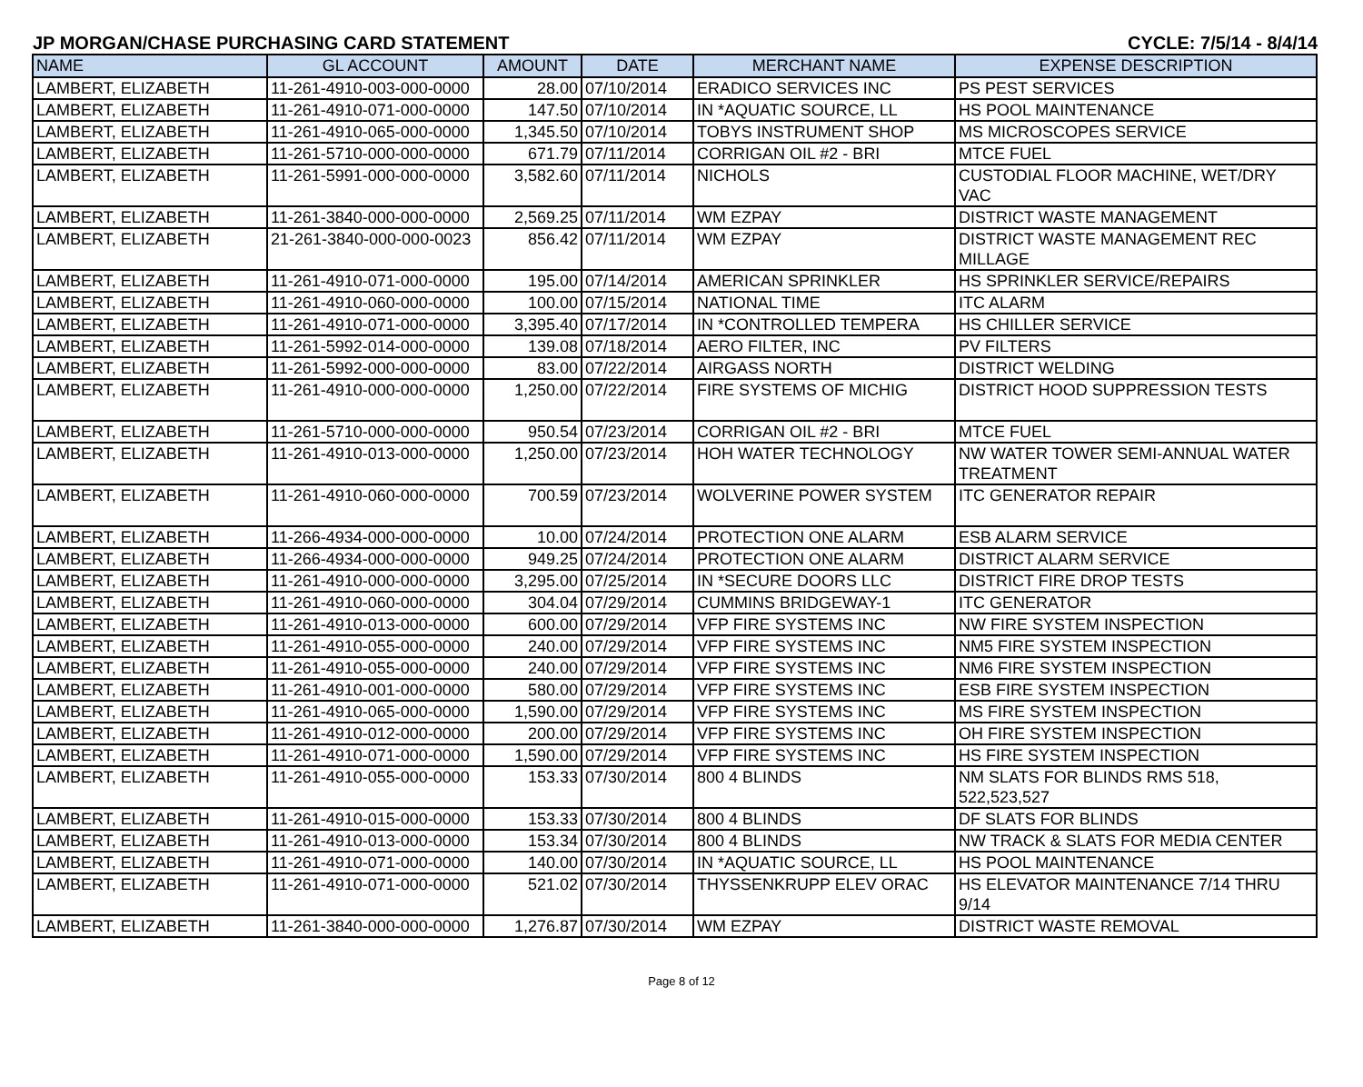JP MORGAN/CHASE PURCHASING CARD STATEMENT CYCLE: 7/5/14 - 8/4/14
| NAME | GL ACCOUNT | AMOUNT | DATE | MERCHANT NAME | EXPENSE DESCRIPTION |
| --- | --- | --- | --- | --- | --- |
| LAMBERT, ELIZABETH | 11-261-4910-003-000-0000 | 28.00 | 07/10/2014 | ERADICO SERVICES INC | PS PEST SERVICES |
| LAMBERT, ELIZABETH | 11-261-4910-071-000-0000 | 147.50 | 07/10/2014 | IN *AQUATIC SOURCE, LL | HS POOL MAINTENANCE |
| LAMBERT, ELIZABETH | 11-261-4910-065-000-0000 | 1,345.50 | 07/10/2014 | TOBYS INSTRUMENT SHOP | MS MICROSCOPES SERVICE |
| LAMBERT, ELIZABETH | 11-261-5710-000-000-0000 | 671.79 | 07/11/2014 | CORRIGAN OIL #2 - BRI | MTCE FUEL |
| LAMBERT, ELIZABETH | 11-261-5991-000-000-0000 | 3,582.60 | 07/11/2014 | NICHOLS | CUSTODIAL FLOOR MACHINE, WET/DRY VAC |
| LAMBERT, ELIZABETH | 11-261-3840-000-000-0000 | 2,569.25 | 07/11/2014 | WM EZPAY | DISTRICT WASTE MANAGEMENT |
| LAMBERT, ELIZABETH | 21-261-3840-000-000-0023 | 856.42 | 07/11/2014 | WM EZPAY | DISTRICT WASTE MANAGEMENT REC MILLAGE |
| LAMBERT, ELIZABETH | 11-261-4910-071-000-0000 | 195.00 | 07/14/2014 | AMERICAN SPRINKLER | HS SPRINKLER SERVICE/REPAIRS |
| LAMBERT, ELIZABETH | 11-261-4910-060-000-0000 | 100.00 | 07/15/2014 | NATIONAL TIME | ITC ALARM |
| LAMBERT, ELIZABETH | 11-261-4910-071-000-0000 | 3,395.40 | 07/17/2014 | IN *CONTROLLED TEMPERA | HS CHILLER SERVICE |
| LAMBERT, ELIZABETH | 11-261-5992-014-000-0000 | 139.08 | 07/18/2014 | AERO FILTER, INC | PV FILTERS |
| LAMBERT, ELIZABETH | 11-261-5992-000-000-0000 | 83.00 | 07/22/2014 | AIRGASS NORTH | DISTRICT WELDING |
| LAMBERT, ELIZABETH | 11-261-4910-000-000-0000 | 1,250.00 | 07/22/2014 | FIRE SYSTEMS OF MICHIG | DISTRICT HOOD SUPPRESSION TESTS |
| LAMBERT, ELIZABETH | 11-261-5710-000-000-0000 | 950.54 | 07/23/2014 | CORRIGAN OIL #2 - BRI | MTCE FUEL |
| LAMBERT, ELIZABETH | 11-261-4910-013-000-0000 | 1,250.00 | 07/23/2014 | HOH WATER TECHNOLOGY | NW WATER TOWER SEMI-ANNUAL WATER TREATMENT |
| LAMBERT, ELIZABETH | 11-261-4910-060-000-0000 | 700.59 | 07/23/2014 | WOLVERINE POWER SYSTEM | ITC GENERATOR REPAIR |
| LAMBERT, ELIZABETH | 11-266-4934-000-000-0000 | 10.00 | 07/24/2014 | PROTECTION ONE ALARM | ESB ALARM SERVICE |
| LAMBERT, ELIZABETH | 11-266-4934-000-000-0000 | 949.25 | 07/24/2014 | PROTECTION ONE ALARM | DISTRICT ALARM SERVICE |
| LAMBERT, ELIZABETH | 11-261-4910-000-000-0000 | 3,295.00 | 07/25/2014 | IN *SECURE DOORS LLC | DISTRICT FIRE DROP TESTS |
| LAMBERT, ELIZABETH | 11-261-4910-060-000-0000 | 304.04 | 07/29/2014 | CUMMINS BRIDGEWAY-1 | ITC GENERATOR |
| LAMBERT, ELIZABETH | 11-261-4910-013-000-0000 | 600.00 | 07/29/2014 | VFP FIRE SYSTEMS INC | NW FIRE SYSTEM INSPECTION |
| LAMBERT, ELIZABETH | 11-261-4910-055-000-0000 | 240.00 | 07/29/2014 | VFP FIRE SYSTEMS INC | NM5 FIRE SYSTEM INSPECTION |
| LAMBERT, ELIZABETH | 11-261-4910-055-000-0000 | 240.00 | 07/29/2014 | VFP FIRE SYSTEMS INC | NM6 FIRE SYSTEM INSPECTION |
| LAMBERT, ELIZABETH | 11-261-4910-001-000-0000 | 580.00 | 07/29/2014 | VFP FIRE SYSTEMS INC | ESB FIRE SYSTEM INSPECTION |
| LAMBERT, ELIZABETH | 11-261-4910-065-000-0000 | 1,590.00 | 07/29/2014 | VFP FIRE SYSTEMS INC | MS FIRE SYSTEM INSPECTION |
| LAMBERT, ELIZABETH | 11-261-4910-012-000-0000 | 200.00 | 07/29/2014 | VFP FIRE SYSTEMS INC | OH FIRE SYSTEM INSPECTION |
| LAMBERT, ELIZABETH | 11-261-4910-071-000-0000 | 1,590.00 | 07/29/2014 | VFP FIRE SYSTEMS INC | HS FIRE SYSTEM INSPECTION |
| LAMBERT, ELIZABETH | 11-261-4910-055-000-0000 | 153.33 | 07/30/2014 | 800 4 BLINDS | NM SLATS FOR BLINDS RMS 518, 522,523,527 |
| LAMBERT, ELIZABETH | 11-261-4910-015-000-0000 | 153.33 | 07/30/2014 | 800 4 BLINDS | DF SLATS FOR BLINDS |
| LAMBERT, ELIZABETH | 11-261-4910-013-000-0000 | 153.34 | 07/30/2014 | 800 4 BLINDS | NW TRACK & SLATS FOR MEDIA CENTER |
| LAMBERT, ELIZABETH | 11-261-4910-071-000-0000 | 140.00 | 07/30/2014 | IN *AQUATIC SOURCE, LL | HS POOL MAINTENANCE |
| LAMBERT, ELIZABETH | 11-261-4910-071-000-0000 | 521.02 | 07/30/2014 | THYSSENKRUPP ELEV ORAC | HS ELEVATOR MAINTENANCE 7/14 THRU 9/14 |
| LAMBERT, ELIZABETH | 11-261-3840-000-000-0000 | 1,276.87 | 07/30/2014 | WM EZPAY | DISTRICT WASTE REMOVAL |
Page 8 of 12